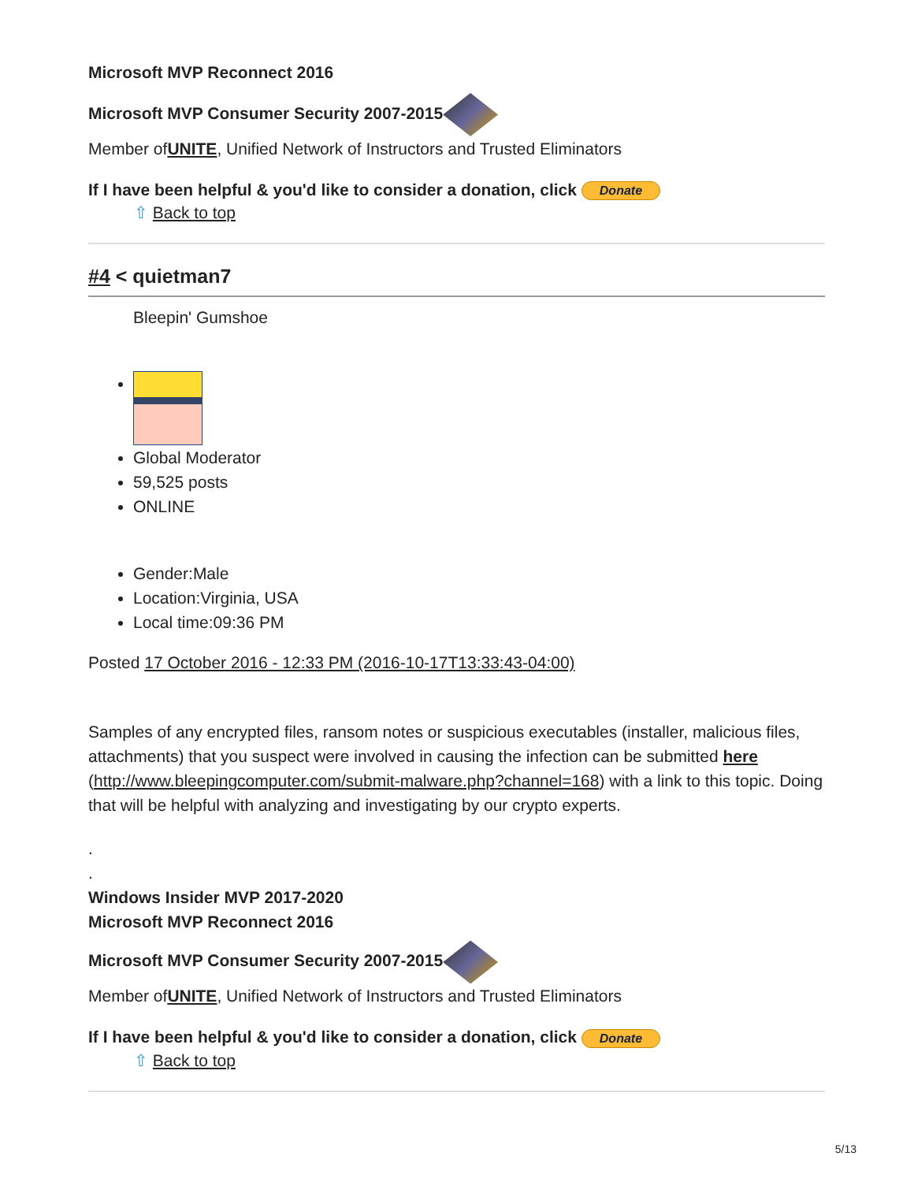Microsoft MVP Reconnect 2016
Microsoft MVP Consumer Security 2007-2015
Member ofUNITE, Unified Network of Instructors and Trusted Eliminators
If I have been helpful & you'd like to consider a donation, click Donate
⇧ Back to top
#4 < quietman7
Bleepin' Gumshoe
Global Moderator
59,525 posts
ONLINE
Gender:Male
Location:Virginia, USA
Local time:09:36 PM
Posted 17 October 2016 - 12:33 PM (2016-10-17T13:33:43-04:00)
Samples of any encrypted files, ransom notes or suspicious executables (installer, malicious files, attachments) that you suspect were involved in causing the infection can be submitted here (http://www.bleepingcomputer.com/submit-malware.php?channel=168) with a link to this topic. Doing that will be helpful with analyzing and investigating by our crypto experts.
.
.
Windows Insider MVP 2017-2020
Microsoft MVP Reconnect 2016
Microsoft MVP Consumer Security 2007-2015
Member ofUNITE, Unified Network of Instructors and Trusted Eliminators
If I have been helpful & you'd like to consider a donation, click Donate
⇧ Back to top
5/13